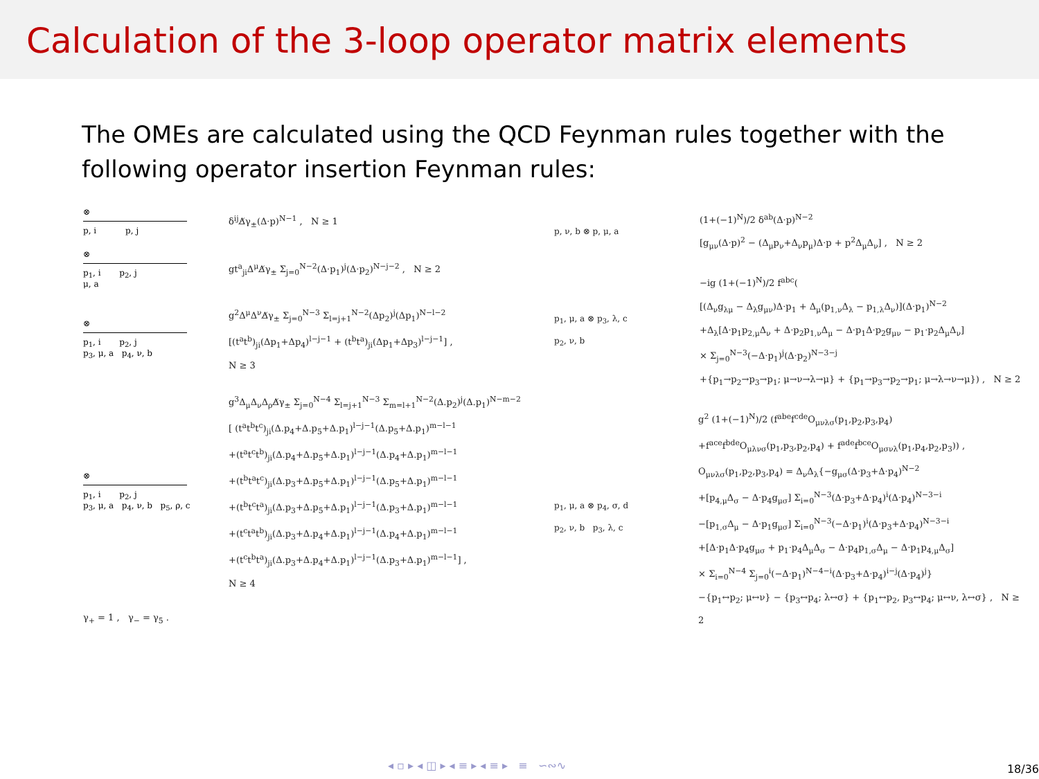Calculation of the 3-loop operator matrix elements
The OMEs are calculated using the QCD Feynman rules together with the following operator insertion Feynman rules:
⊗
p, i p, j
δ<sup>ij</sup>Δ̸γ<sub>±</sub>(Δ·p)<sup>N−1</sup> , N ≥ 1
⊗
p<sub>1</sub>, i p<sub>2</sub>, j
μ, a
gt<sup>a</sup><sub>ji</sub>Δ<sup>μ</sup>Δ̸γ<sub>±</sub> Σ<sub>j=0</sub><sup>N−2</sup>(Δ·p<sub>1</sub>)<sup>j</sup>(Δ·p<sub>2</sub>)<sup>N−j−2</sup> , N ≥ 2
⊗
p<sub>1</sub>, i p<sub>2</sub>, j
p<sub>3</sub>, μ, a p<sub>4</sub>, ν, b
g<sup>2</sup>Δ<sup>μ</sup>Δ<sup>ν</sup>Δ̸γ<sub>±</sub> Σ<sub>j=0</sub><sup>N−3</sup> Σ<sub>l=j+1</sub><sup>N−2</sup>(Δp<sub>2</sub>)<sup>j</sup>(Δp<sub>1</sub>)<sup>N−l−2</sup>
[(t<sup>a</sup>t<sup>b</sup>)<sub>ji</sub>(Δp<sub>1</sub>+Δp<sub>4</sub>)<sup>l−j−1</sup> + (t<sup>b</sup>t<sup>a</sup>)<sub>ji</sub>(Δp<sub>1</sub>+Δp<sub>3</sub>)<sup>l−j−1</sup>] ,
N ≥ 3
⊗
p<sub>1</sub>, i p<sub>2</sub>, j
p<sub>3</sub>, μ, a p<sub>4</sub>, ν, b p<sub>5</sub>, ρ, c
g<sup>3</sup>Δ<sub>μ</sub>Δ<sub>ν</sub>Δ<sub>ρ</sub>Δ̸γ<sub>±</sub> Σ<sub>j=0</sub><sup>N−4</sup> Σ<sub>l=j+1</sub><sup>N−3</sup> Σ<sub>m=l+1</sub><sup>N−2</sup>(Δ.p<sub>2</sub>)<sup>j</sup>(Δ.p<sub>1</sub>)<sup>N−m−2</sup>
[ (t<sup>a</sup>t<sup>b</sup>t<sup>c</sup>)<sub>ji</sub>(Δ.p<sub>4</sub>+Δ.p<sub>5</sub>+Δ.p<sub>1</sub>)<sup>l−j−1</sup>(Δ.p<sub>5</sub>+Δ.p<sub>1</sub>)<sup>m−l−1</sup>
+(t<sup>a</sup>t<sup>c</sup>t<sup>b</sup>)<sub>ji</sub>(Δ.p<sub>4</sub>+Δ.p<sub>5</sub>+Δ.p<sub>1</sub>)<sup>l−j−1</sup>(Δ.p<sub>4</sub>+Δ.p<sub>1</sub>)<sup>m−l−1</sup>
+(t<sup>b</sup>t<sup>a</sup>t<sup>c</sup>)<sub>ji</sub>(Δ.p<sub>3</sub>+Δ.p<sub>5</sub>+Δ.p<sub>1</sub>)<sup>l−j−1</sup>(Δ.p<sub>5</sub>+Δ.p<sub>1</sub>)<sup>m−l−1</sup>
+(t<sup>b</sup>t<sup>c</sup>t<sup>a</sup>)<sub>ji</sub>(Δ.p<sub>3</sub>+Δ.p<sub>5</sub>+Δ.p<sub>1</sub>)<sup>l−j−1</sup>(Δ.p<sub>3</sub>+Δ.p<sub>1</sub>)<sup>m−l−1</sup>
+(t<sup>c</sup>t<sup>a</sup>t<sup>b</sup>)<sub>ji</sub>(Δ.p<sub>3</sub>+Δ.p<sub>4</sub>+Δ.p<sub>1</sub>)<sup>l−j−1</sup>(Δ.p<sub>4</sub>+Δ.p<sub>1</sub>)<sup>m−l−1</sup>
+(t<sup>c</sup>t<sup>b</sup>t<sup>a</sup>)<sub>ji</sub>(Δ.p<sub>3</sub>+Δ.p<sub>4</sub>+Δ.p<sub>1</sub>)<sup>l−j−1</sup>(Δ.p<sub>3</sub>+Δ.p<sub>1</sub>)<sup>m−l−1</sup>] ,
N ≥ 4
γ<sub>+</sub> = 1 , γ<sub>−</sub> = γ<sub>5</sub> .
p, ν, b ⊗ p, μ, a
(1+(−1)<sup>N</sup>)/2 δ<sup>ab</sup>(Δ·p)<sup>N−2</sup>
[g<sub>μν</sub>(Δ·p)<sup>2</sup> − (Δ<sub>μ</sub>p<sub>ν</sub>+Δ<sub>ν</sub>p<sub>μ</sub>)Δ·p + p<sup>2</sup>Δ<sub>μ</sub>Δ<sub>ν</sub>] , N ≥ 2
p<sub>1</sub>, μ, a ⊗ p<sub>3</sub>, λ, c
p<sub>2</sub>, ν, b
−ig (1+(−1)<sup>N</sup>)/2 f<sup>abc</sup>(
[(Δ<sub>ν</sub>g<sub>λμ</sub> − Δ<sub>λ</sub>g<sub>μν</sub>)Δ·p<sub>1</sub> + Δ<sub>μ</sub>(p<sub>1,ν</sub>Δ<sub>λ</sub> − p<sub>1,λ</sub>Δ<sub>ν</sub>)](Δ·p<sub>1</sub>)<sup>N−2</sup>
+Δ<sub>λ</sub>[Δ·p<sub>1</sub>p<sub>2,μ</sub>Δ<sub>ν</sub> + Δ·p<sub>2</sub>p<sub>1,ν</sub>Δ<sub>μ</sub> − Δ·p<sub>1</sub>Δ·p<sub>2</sub>g<sub>μν</sub> − p<sub>1</sub>·p<sub>2</sub>Δ<sub>μ</sub>Δ<sub>ν</sub>]
× Σ<sub>j=0</sub><sup>N−3</sup>(−Δ·p<sub>1</sub>)<sup>j</sup>(Δ·p<sub>2</sub>)<sup>N−3−j</sup>
+{p<sub>1</sub>→p<sub>2</sub>→p<sub>3</sub>→p<sub>1</sub>; μ→ν→λ→μ} + {p<sub>1</sub>→p<sub>3</sub>→p<sub>2</sub>→p<sub>1</sub>; μ→λ→ν→μ}) , N ≥ 2
p<sub>1</sub>, μ, a ⊗ p<sub>4</sub>, σ, d
p<sub>2</sub>, ν, b p<sub>3</sub>, λ, c
g<sup>2</sup> (1+(−1)<sup>N</sup>)/2 (f<sup>abe</sup>f<sup>cde</sup>O<sub>μνλσ</sub>(p<sub>1</sub>,p<sub>2</sub>,p<sub>3</sub>,p<sub>4</sub>)
+f<sup>ace</sup>f<sup>bde</sup>O<sub>μλνσ</sub>(p<sub>1</sub>,p<sub>3</sub>,p<sub>2</sub>,p<sub>4</sub>) + f<sup>ade</sup>f<sup>bce</sup>O<sub>μσνλ</sub>(p<sub>1</sub>,p<sub>4</sub>,p<sub>2</sub>,p<sub>3</sub>)) ,
O<sub>μνλσ</sub>(p<sub>1</sub>,p<sub>2</sub>,p<sub>3</sub>,p<sub>4</sub>) = Δ<sub>ν</sub>Δ<sub>λ</sub>{−g<sub>μσ</sub>(Δ·p<sub>3</sub>+Δ·p<sub>4</sub>)<sup>N−2</sup>
+[p<sub>4,μ</sub>Δ<sub>σ</sub> − Δ·p<sub>4</sub>g<sub>μσ</sub>] Σ<sub>i=0</sub><sup>N−3</sup>(Δ·p<sub>3</sub>+Δ·p<sub>4</sub>)<sup>i</sup>(Δ·p<sub>4</sub>)<sup>N−3−i</sup>
−[p<sub>1,σ</sub>Δ<sub>μ</sub> − Δ·p<sub>1</sub>g<sub>μσ</sub>] Σ<sub>i=0</sub><sup>N−3</sup>(−Δ·p<sub>1</sub>)<sup>i</sup>(Δ·p<sub>3</sub>+Δ·p<sub>4</sub>)<sup>N−3−i</sup>
+[Δ·p<sub>1</sub>Δ·p<sub>4</sub>g<sub>μσ</sub> + p<sub>1</sub>·p<sub>4</sub>Δ<sub>μ</sub>Δ<sub>σ</sub> − Δ·p<sub>4</sub>p<sub>1,σ</sub>Δ<sub>μ</sub> − Δ·p<sub>1</sub>p<sub>4,μ</sub>Δ<sub>σ</sub>]
× Σ<sub>i=0</sub><sup>N−4</sup> Σ<sub>j=0</sub><sup>i</sup>(−Δ·p<sub>1</sub>)<sup>N−4−i</sup>(Δ·p<sub>3</sub>+Δ·p<sub>4</sub>)<sup>i−j</sup>(Δ·p<sub>4</sub>)<sup>j</sup>}
−{p<sub>1</sub>↔p<sub>2</sub>; μ↔ν} − {p<sub>3</sub>↔p<sub>4</sub>; λ↔σ} + {p<sub>1</sub>↔p<sub>2</sub>, p<sub>3</sub>↔p<sub>4</sub>; μ↔ν, λ↔σ} , N ≥ 2
◂ ▫ ▸ ◂ ◫ ▸ ◂ ≡ ▸ ◂ ≡ ▸ ≡ ∽∾∿
18/36